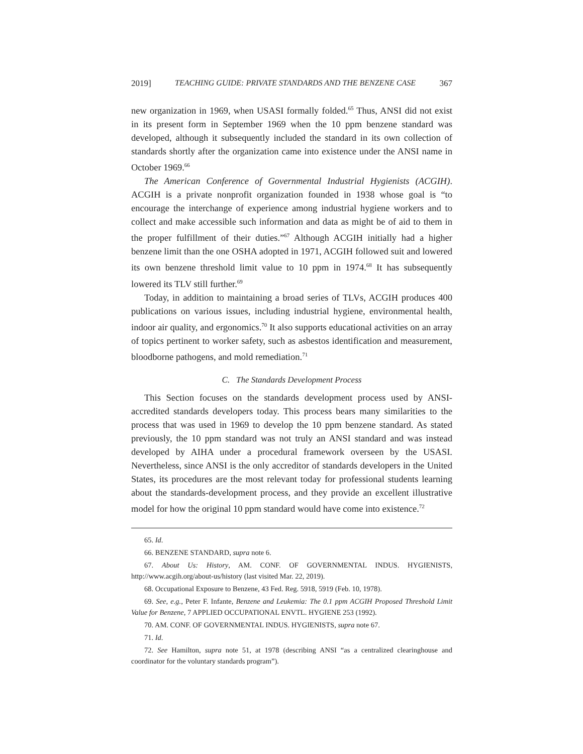2019] TEACHING GUIDE: PRIVATE STANDARDS AND THE BENZENE CASE 367
new organization in 1969, when USASI formally folded.<sup>65</sup> Thus, ANSI did not exist in its present form in September 1969 when the 10 ppm benzene standard was developed, although it subsequently included the standard in its own collection of standards shortly after the organization came into existence under the ANSI name in October 1969.<sup>66</sup>
The American Conference of Governmental Industrial Hygienists (ACGIH). ACGIH is a private nonprofit organization founded in 1938 whose goal is “to encourage the interchange of experience among industrial hygiene workers and to collect and make accessible such information and data as might be of aid to them in the proper fulfillment of their duties.”<sup>67</sup> Although ACGIH initially had a higher benzene limit than the one OSHA adopted in 1971, ACGIH followed suit and lowered its own benzene threshold limit value to 10 ppm in 1974.<sup>68</sup> It has subsequently lowered its TLV still further.<sup>69</sup>
Today, in addition to maintaining a broad series of TLVs, ACGIH produces 400 publications on various issues, including industrial hygiene, environmental health, indoor air quality, and ergonomics.<sup>70</sup> It also supports educational activities on an array of topics pertinent to worker safety, such as asbestos identification and measurement, bloodborne pathogens, and mold remediation.<sup>71</sup>
C. The Standards Development Process
This Section focuses on the standards development process used by ANSI-accredited standards developers today. This process bears many similarities to the process that was used in 1969 to develop the 10 ppm benzene standard. As stated previously, the 10 ppm standard was not truly an ANSI standard and was instead developed by AIHA under a procedural framework overseen by the USASI. Nevertheless, since ANSI is the only accreditor of standards developers in the United States, its procedures are the most relevant today for professional students learning about the standards-development process, and they provide an excellent illustrative model for how the original 10 ppm standard would have come into existence.<sup>72</sup>
65. Id.
66. BENZENE STANDARD, supra note 6.
67. About Us: History, AM. CONF. OF GOVERNMENTAL INDUS. HYGIENISTS, http://www.acgih.org/about-us/history (last visited Mar. 22, 2019).
68. Occupational Exposure to Benzene, 43 Fed. Reg. 5918, 5919 (Feb. 10, 1978).
69. See, e.g., Peter F. Infante, Benzene and Leukemia: The 0.1 ppm ACGIH Proposed Threshold Limit Value for Benzene, 7 APPLIED OCCUPATIONAL ENVTL. HYGIENE 253 (1992).
70. AM. CONF. OF GOVERNMENTAL INDUS. HYGIENISTS, supra note 67.
71. Id.
72. See Hamilton, supra note 51, at 1978 (describing ANSI “as a centralized clearinghouse and coordinator for the voluntary standards program”).